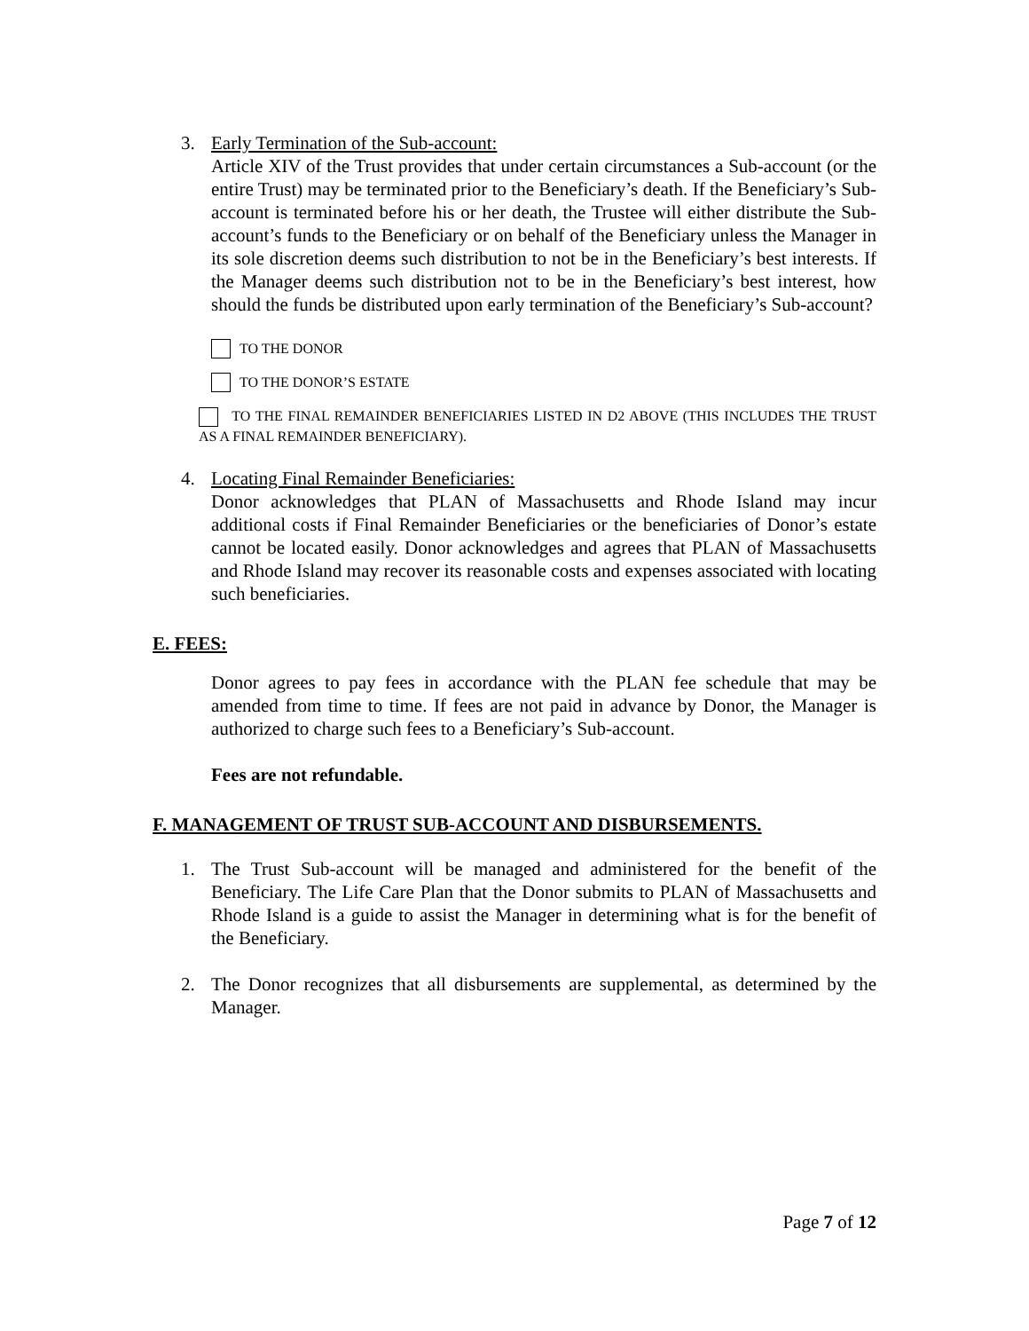3. Early Termination of the Sub-account:
Article XIV of the Trust provides that under certain circumstances a Sub-account (or the entire Trust) may be terminated prior to the Beneficiary’s death. If the Beneficiary’s Sub-account is terminated before his or her death, the Trustee will either distribute the Sub-account’s funds to the Beneficiary or on behalf of the Beneficiary unless the Manager in its sole discretion deems such distribution to not be in the Beneficiary’s best interests. If the Manager deems such distribution not to be in the Beneficiary’s best interest, how should the funds be distributed upon early termination of the Beneficiary’s Sub-account?
TO THE DONOR
TO THE DONOR’S ESTATE
TO THE FINAL REMAINDER BENEFICIARIES LISTED IN D2 ABOVE (THIS INCLUDES THE TRUST AS A FINAL REMAINDER BENEFICIARY).
4. Locating Final Remainder Beneficiaries:
Donor acknowledges that PLAN of Massachusetts and Rhode Island may incur additional costs if Final Remainder Beneficiaries or the beneficiaries of Donor’s estate cannot be located easily. Donor acknowledges and agrees that PLAN of Massachusetts and Rhode Island may recover its reasonable costs and expenses associated with locating such beneficiaries.
E. FEES:
Donor agrees to pay fees in accordance with the PLAN fee schedule that may be amended from time to time. If fees are not paid in advance by Donor, the Manager is authorized to charge such fees to a Beneficiary’s Sub-account.
Fees are not refundable.
F. MANAGEMENT OF TRUST SUB-ACCOUNT AND DISBURSEMENTS.
1. The Trust Sub-account will be managed and administered for the benefit of the Beneficiary. The Life Care Plan that the Donor submits to PLAN of Massachusetts and Rhode Island is a guide to assist the Manager in determining what is for the benefit of the Beneficiary.
2. The Donor recognizes that all disbursements are supplemental, as determined by the Manager.
Page 7 of 12